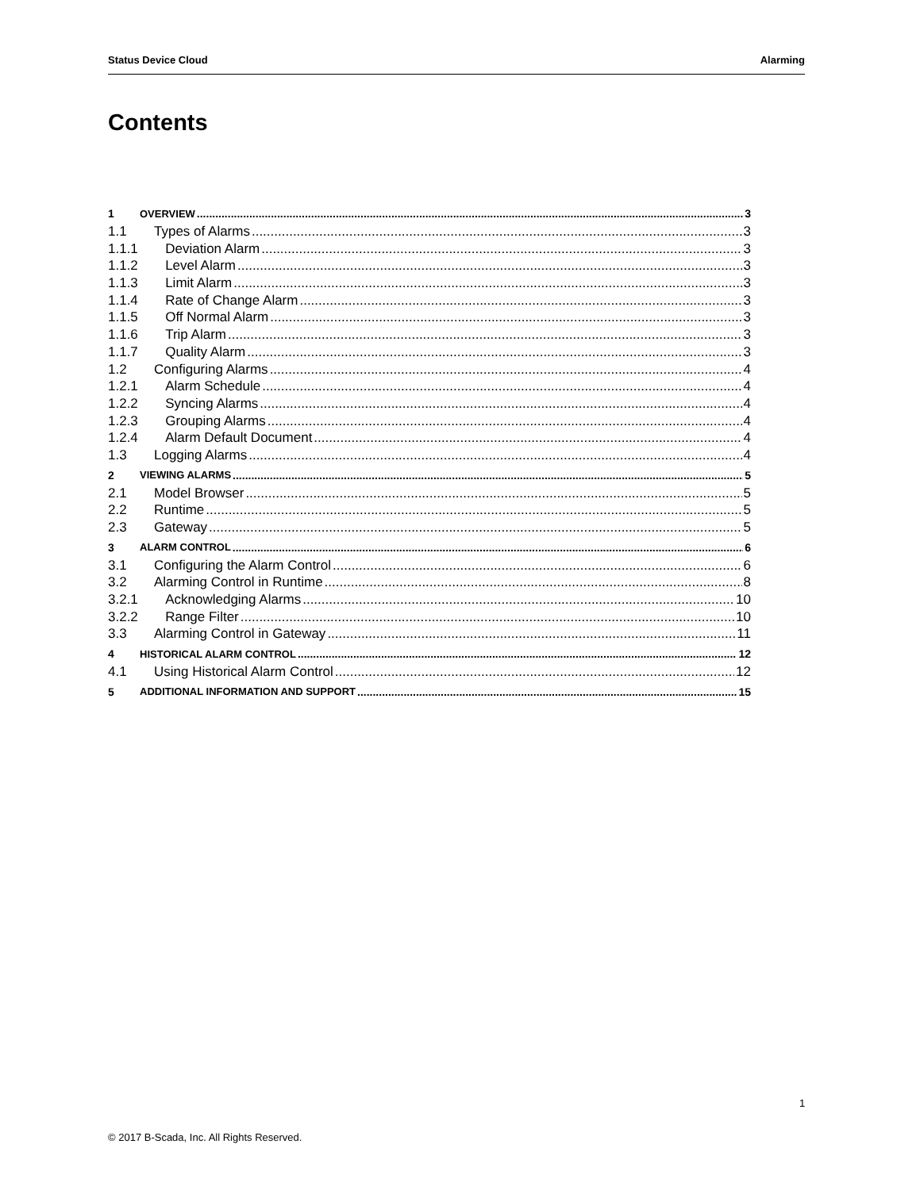Status Device Cloud Alarming
Contents
1 OVERVIEW 3
1.1 Types of Alarms 3
1.1.1 Deviation Alarm 3
1.1.2 Level Alarm 3
1.1.3 Limit Alarm 3
1.1.4 Rate of Change Alarm 3
1.1.5 Off Normal Alarm 3
1.1.6 Trip Alarm 3
1.1.7 Quality Alarm 3
1.2 Configuring Alarms 4
1.2.1 Alarm Schedule 4
1.2.2 Syncing Alarms 4
1.2.3 Grouping Alarms 4
1.2.4 Alarm Default Document 4
1.3 Logging Alarms 4
2 VIEWING ALARMS 5
2.1 Model Browser 5
2.2 Runtime 5
2.3 Gateway 5
3 ALARM CONTROL 6
3.1 Configuring the Alarm Control 6
3.2 Alarming Control in Runtime 8
3.2.1 Acknowledging Alarms 10
3.2.2 Range Filter 10
3.3 Alarming Control in Gateway 11
4 HISTORICAL ALARM CONTROL 12
4.1 Using Historical Alarm Control 12
5 ADDITIONAL INFORMATION AND SUPPORT 15
1
© 2017 B-Scada, Inc. All Rights Reserved.